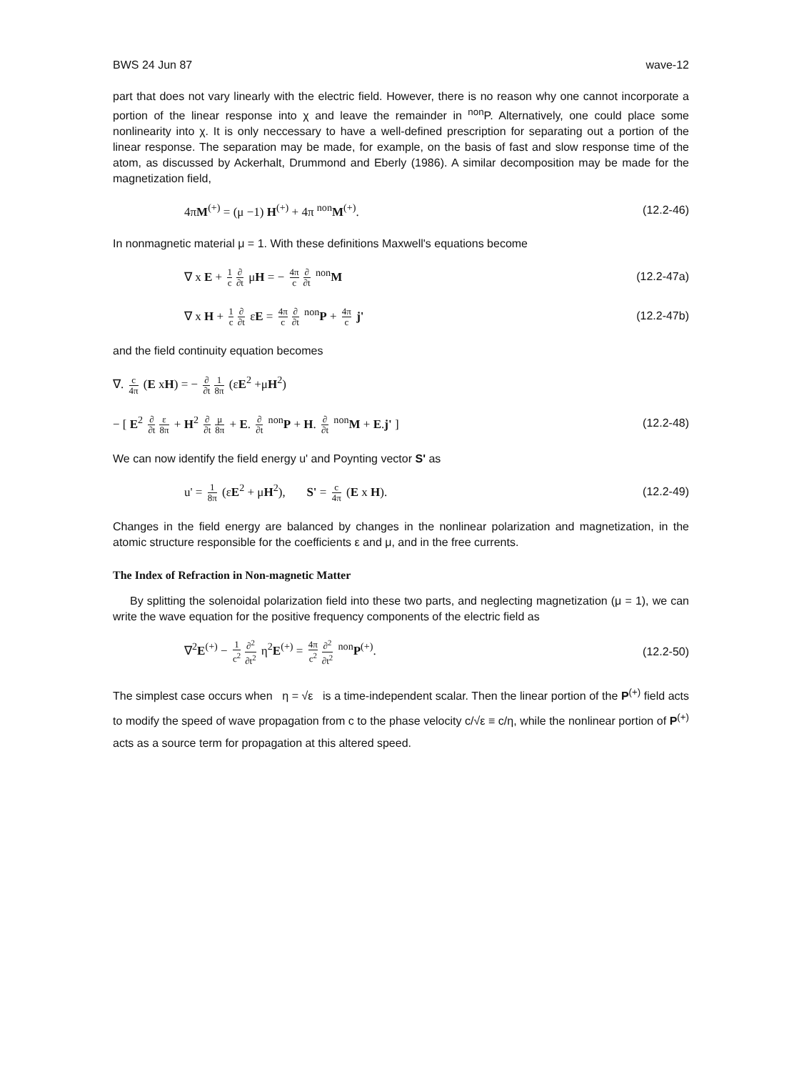BWS 24 Jun 87 wave-12
part that does not vary linearly with the electric field. However, there is no reason why one cannot incorporate a portion of the linear response into χ and leave the remainder in <sup>non</sup>P. Alternatively, one could place some nonlinearity into χ. It is only neccessary to have a well-defined prescription for separating out a portion of the linear response. The separation may be made, for example, on the basis of fast and slow response time of the atom, as discussed by Ackerhalt, Drummond and Eberly (1986). A similar decomposition may be made for the magnetization field,
4πM<sup>(+)</sup> = (μ −1) H<sup>(+)</sup> + 4π <sup>non</sup>M<sup>(+)</sup>. (12.2-46)
In nonmagnetic material μ = 1. With these definitions Maxwell's equations become
∇ x E + 1 c ∂ ∂t μH = − 4π c ∂ ∂t <sup>non</sup>M (12.2-47a)
∇ x H + 1 c ∂ ∂t εE = 4π c ∂ ∂t <sup>non</sup>P + 4π c j' (12.2-47b)
and the field continuity equation becomes
∇. c 4π (E xH) = − ∂ ∂t 1 8π (εE<sup>2</sup> +μH<sup>2</sup>)
− [ E<sup>2</sup> ∂ ∂t ε 8π + H<sup>2</sup> ∂ ∂t μ 8π + E. ∂ ∂t <sup>non</sup>P + H. ∂ ∂t <sup>non</sup>M + E.j' ] (12.2-48)
We can now identify the field energy u' and Poynting vector S' as
u' = 1 8π (εE<sup>2</sup> + μH<sup>2</sup>), S' = c 4π (E x H). (12.2-49)
Changes in the field energy are balanced by changes in the nonlinear polarization and magnetization, in the atomic structure responsible for the coefficients ε and μ, and in the free currents.
The Index of Refraction in Non-magnetic Matter
By splitting the solenoidal polarization field into these two parts, and neglecting magnetization (μ = 1), we can write the wave equation for the positive frequency components of the electric field as
∇<sup>2</sup>E<sup>(+)</sup> − 1 c<sup>2</sup> ∂<sup>2</sup> ∂t<sup>2</sup> η<sup>2</sup>E<sup>(+)</sup> = 4π c<sup>2</sup> ∂<sup>2</sup> ∂t<sup>2</sup> <sup>non</sup>P<sup>(+)</sup>. (12.2-50)
The simplest case occurs when η = √ε is a time-independent scalar. Then the linear portion of the P<sup>(+)</sup> field acts to modify the speed of wave propagation from c to the phase velocity c/√ε ≡ c/η, while the nonlinear portion of P<sup>(+)</sup> acts as a source term for propagation at this altered speed.